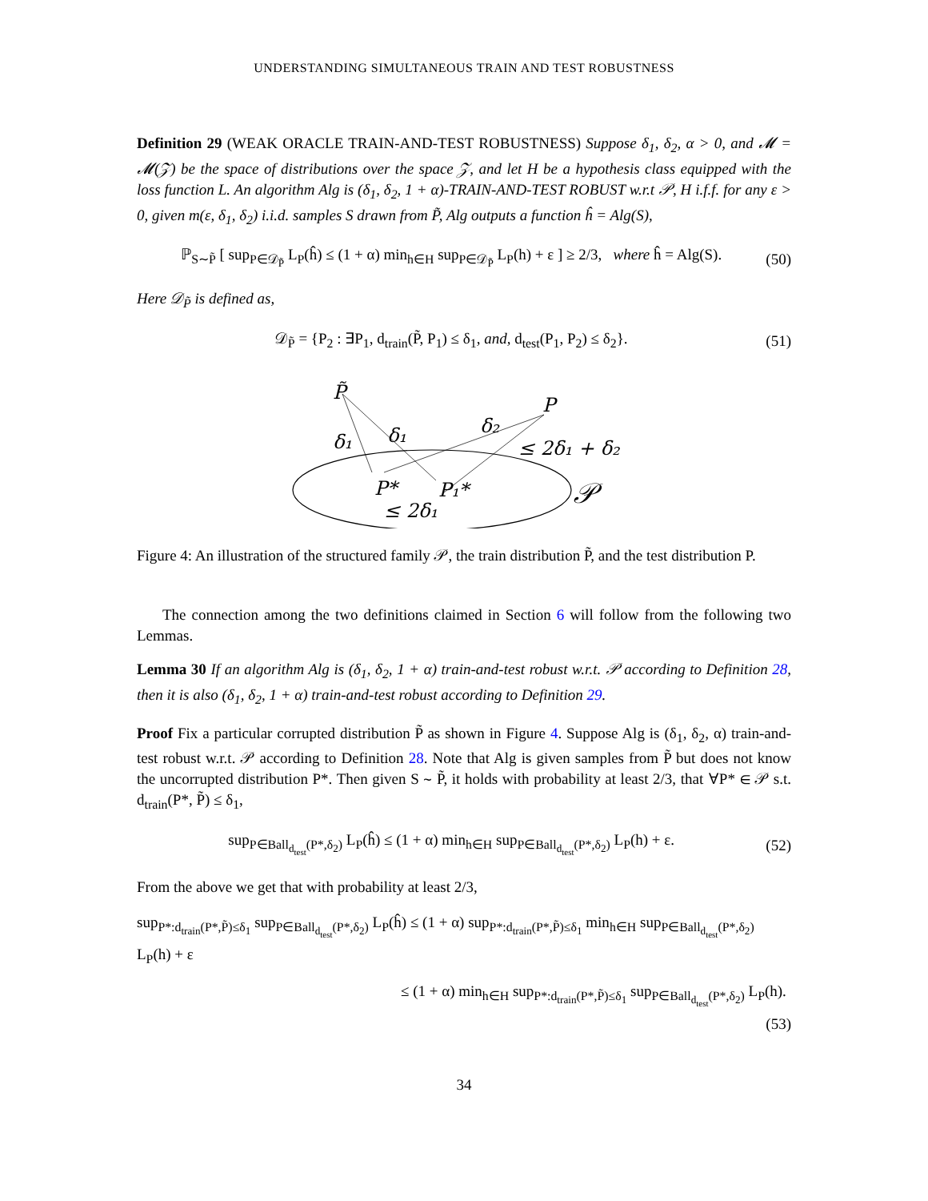UNDERSTANDING SIMULTANEOUS TRAIN AND TEST ROBUSTNESS
Definition 29 (WEAK ORACLE TRAIN-AND-TEST ROBUSTNESS) Suppose δ<sub>1</sub>, δ<sub>2</sub>, α > 0, and 𝓜 = 𝓜(𝒵) be the space of distributions over the space 𝒵, and let H be a hypothesis class equipped with the loss function L. An algorithm Alg is (δ<sub>1</sub>, δ<sub>2</sub>, 1 + α)-TRAIN-AND-TEST ROBUST w.r.t 𝒫, H i.f.f. for any ε > 0, given m(ε, δ<sub>1</sub>, δ<sub>2</sub>) i.i.d. samples S drawn from P̃, Alg outputs a function ĥ = Alg(S),
ℙ<sub>S∼P̃</sub> [ sup<sub>P∈𝒟<sub>P̃</sub></sub> L<sub>P</sub>(ĥ) ≤ (1 + α) min<sub>h∈H</sub> sup<sub>P∈𝒟<sub>P̃</sub></sub> L<sub>P</sub>(h) + ε ] ≥ 2/3, where ĥ = Alg(S). (50)
Here 𝒟<sub>P̃</sub> is defined as,
𝒟<sub>P̃</sub> = {P<sub>2</sub> : ∃P<sub>1</sub>, d<sub>train</sub>(P̃, P<sub>1</sub>) ≤ δ<sub>1</sub>, and, d<sub>test</sub>(P<sub>1</sub>, P<sub>2</sub>) ≤ δ<sub>2</sub>}. (51)
P̃
P
δ₁
δ₁
δ₂
≤ 2δ₁ + δ₂
P*
P₁*
≤ 2δ₁
𝒫
Figure 4: An illustration of the structured family 𝒫, the train distribution P̃, and the test distribution P.
The connection among the two definitions claimed in Section 6 will follow from the following two Lemmas.
Lemma 30 If an algorithm Alg is (δ<sub>1</sub>, δ<sub>2</sub>, 1 + α) train-and-test robust w.r.t. 𝒫 according to Definition 28, then it is also (δ<sub>1</sub>, δ<sub>2</sub>, 1 + α) train-and-test robust according to Definition 29.
Proof Fix a particular corrupted distribution P̃ as shown in Figure 4. Suppose Alg is (δ<sub>1</sub>, δ<sub>2</sub>, α) train-and-test robust w.r.t. 𝒫 according to Definition 28. Note that Alg is given samples from P̃ but does not know the uncorrupted distribution P*. Then given S ∼ P̃, it holds with probability at least 2/3, that ∀P* ∈ 𝒫 s.t. d<sub>train</sub>(P*, P̃) ≤ δ<sub>1</sub>,
sup<sub>P∈Ball<sub>d<sub>test</sub></sub>(P*,δ<sub>2</sub>)</sub> L<sub>P</sub>(ĥ) ≤ (1 + α) min<sub>h∈H</sub> sup<sub>P∈Ball<sub>d<sub>test</sub></sub>(P*,δ<sub>2</sub>)</sub> L<sub>P</sub>(h) + ε. (52)
From the above we get that with probability at least 2/3,
sup<sub>P*:d<sub>train</sub>(P*,P̃)≤δ<sub>1</sub></sub> sup<sub>P∈Ball<sub>d<sub>test</sub></sub>(P*,δ<sub>2</sub>)</sub> L<sub>P</sub>(ĥ) ≤ (1 + α) sup<sub>P*:d<sub>train</sub>(P*,P̃)≤δ<sub>1</sub></sub> min<sub>h∈H</sub> sup<sub>P∈Ball<sub>d<sub>test</sub></sub>(P*,δ<sub>2</sub>)</sub> L<sub>P</sub>(h) + ε
≤ (1 + α) min<sub>h∈H</sub> sup<sub>P*:d<sub>train</sub>(P*,P̃)≤δ<sub>1</sub></sub> sup<sub>P∈Ball<sub>d<sub>test</sub></sub>(P*,δ<sub>2</sub>)</sub> L<sub>P</sub>(h).
(53)
34